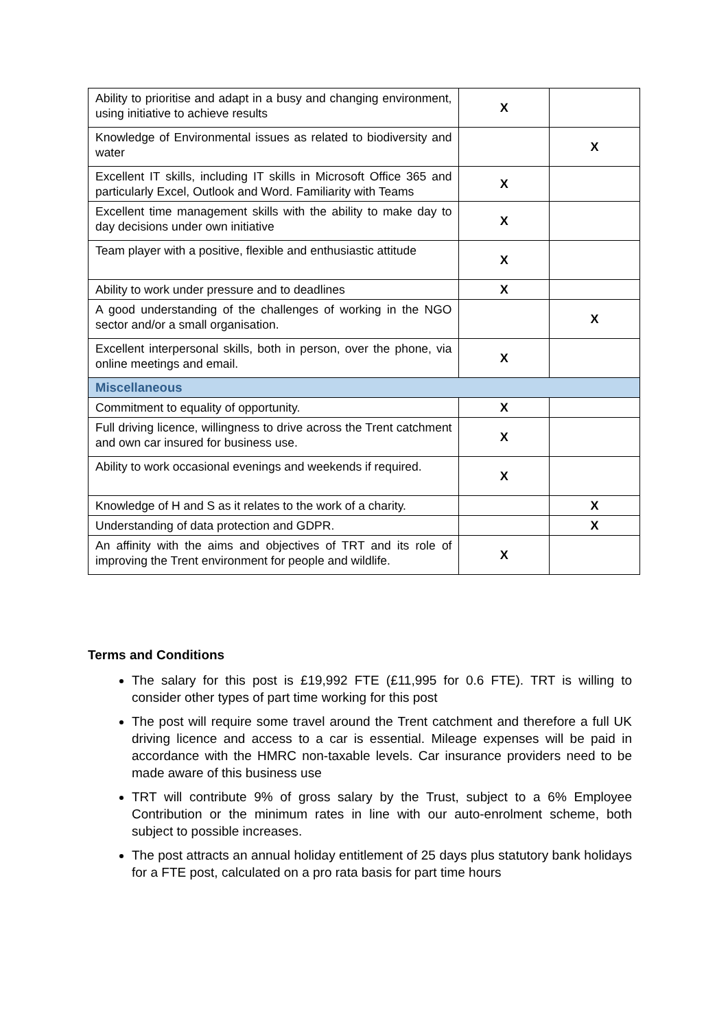| Ability to prioritise and adapt in a busy and changing environment, using initiative to achieve results | X | |
| Knowledge of Environmental issues as related to biodiversity and water | | X |
| Excellent IT skills, including IT skills in Microsoft Office 365 and particularly Excel, Outlook and Word. Familiarity with Teams | X | |
| Excellent time management skills with the ability to make day to day decisions under own initiative | X | |
| Team player with a positive, flexible and enthusiastic attitude | X | |
| Ability to work under pressure and to deadlines | X | |
| A good understanding of the challenges of working in the NGO sector and/or a small organisation. | | X |
| Excellent interpersonal skills, both in person, over the phone, via online meetings and email. | X | |
| Miscellaneous | | |
| Commitment to equality of opportunity. | X | |
| Full driving licence, willingness to drive across the Trent catchment and own car insured for business use. | X | |
| Ability to work occasional evenings and weekends if required. | X | |
| Knowledge of H and S as it relates to the work of a charity. | | X |
| Understanding of data protection and GDPR. | | X |
| An affinity with the aims and objectives of TRT and its role of improving the Trent environment for people and wildlife. | X | |
Terms and Conditions
The salary for this post is £19,992 FTE (£11,995 for 0.6 FTE). TRT is willing to consider other types of part time working for this post
The post will require some travel around the Trent catchment and therefore a full UK driving licence and access to a car is essential. Mileage expenses will be paid in accordance with the HMRC non-taxable levels. Car insurance providers need to be made aware of this business use
TRT will contribute 9% of gross salary by the Trust, subject to a 6% Employee Contribution or the minimum rates in line with our auto-enrolment scheme, both subject to possible increases.
The post attracts an annual holiday entitlement of 25 days plus statutory bank holidays for a FTE post, calculated on a pro rata basis for part time hours